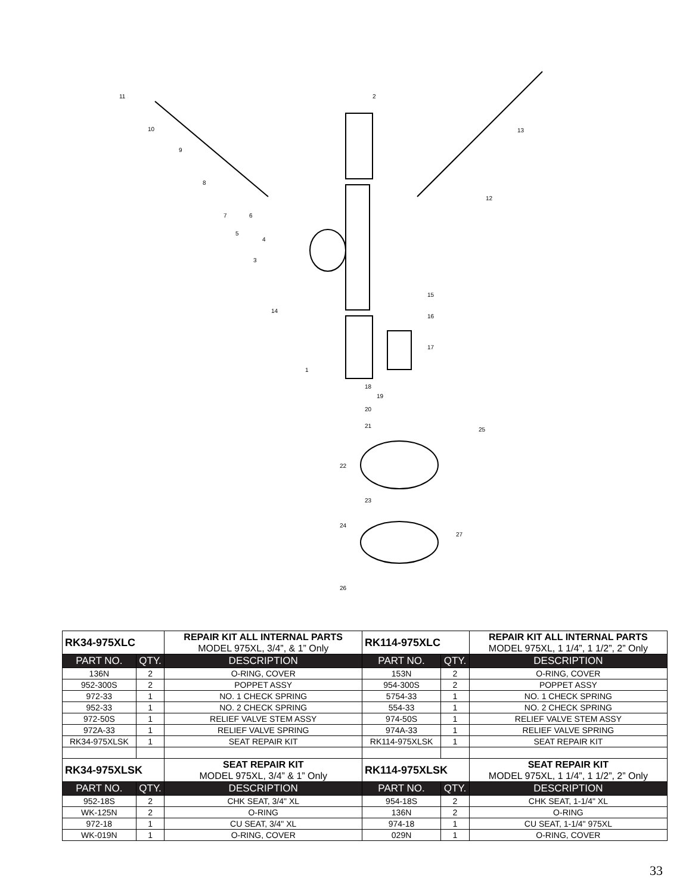11
10
9
8
7
6
5
4
3
2
13
12
15
16
17
14
1
18
19
20
21
25
22
23
24
27
26
| RK34-975XLC | | REPAIR KIT ALL INTERNAL PARTS MODEL 975XL, 3/4”, & 1” Only | RK114-975XLC | | REPAIR KIT ALL INTERNAL PARTS MODEL 975XL, 1 1/4”, 1 1/2”, 2” Only |
| PART NO. | QTY. | DESCRIPTION | PART NO. | QTY. | DESCRIPTION |
| 136N | 2 | O-RING, COVER | 153N | 2 | O-RING, COVER |
| 952-300S | 2 | POPPET ASSY | 954-300S | 2 | POPPET ASSY |
| 972-33 | 1 | NO. 1 CHECK SPRING | 5754-33 | 1 | NO. 1 CHECK SPRING |
| 952-33 | 1 | NO. 2 CHECK SPRING | 554-33 | 1 | NO. 2 CHECK SPRING |
| 972-50S | 1 | RELIEF VALVE STEM ASSY | 974-50S | 1 | RELIEF VALVE STEM ASSY |
| 972A-33 | 1 | RELIEF VALVE SPRING | 974A-33 | 1 | RELIEF VALVE SPRING |
| RK34-975XLSK | 1 | SEAT REPAIR KIT | RK114-975XLSK | 1 | SEAT REPAIR KIT |
| RK34-975XLSK | | SEAT REPAIR KIT MODEL 975XL, 3/4” & 1” Only | RK114-975XLSK | | SEAT REPAIR KIT MODEL 975XL, 1 1/4”, 1 1/2”, 2” Only |
| PART NO. | QTY. | DESCRIPTION | PART NO. | QTY. | DESCRIPTION |
| 952-18S | 2 | CHK SEAT, 3/4" XL | 954-18S | 2 | CHK SEAT, 1-1/4" XL |
| WK-125N | 2 | O-RING | 136N | 2 | O-RING |
| 972-18 | 1 | CU SEAT, 3/4" XL | 974-18 | 1 | CU SEAT, 1-1/4" 975XL |
| WK-019N | 1 | O-RING, COVER | 029N | 1 | O-RING, COVER |
33